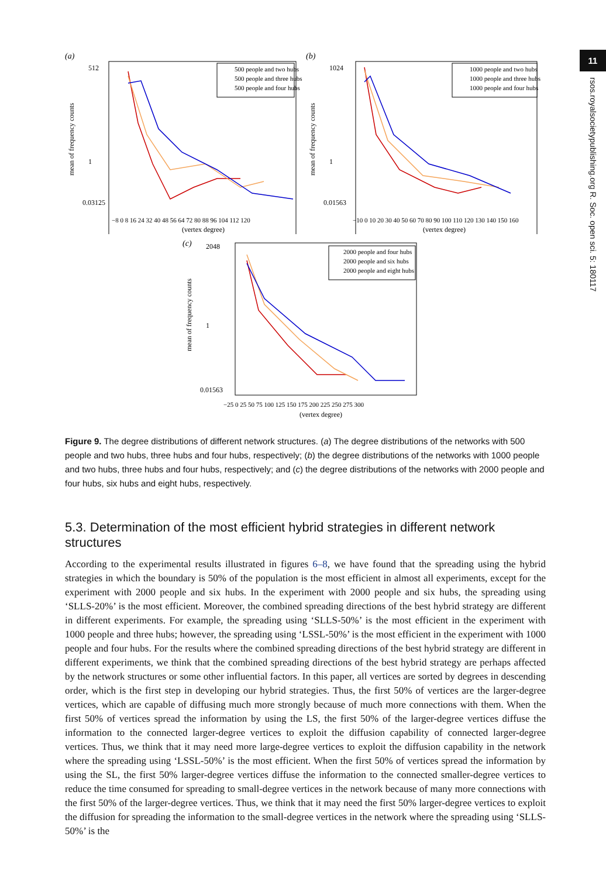11
rsos.royalsocietypublishing.org R. Soc. open sci. 5: 180117
(a)
mean of frequency counts
512
1
0.03125
500 people and two hubs
500 people and three hubs
500 people and four hubs
−8 0 8 16 24 32 40 48 56 64 72 80 88 96 104 112 120
(vertex degree)
(b)
mean of frequency counts
1024
1
0.01563
1000 people and two hubs
1000 people and three hubs
1000 people and four hubs
−10 0 10 20 30 40 50 60 70 80 90 100 110 120 130 140 150 160
(vertex degree)
(c)
mean of frequency counts
2048
1
0.01563
2000 people and four hubs
2000 people and six hubs
2000 people and eight hubs
−25 0 25 50 75 100 125 150 175 200 225 250 275 300
(vertex degree)
Figure 9. The degree distributions of different network structures. (a) The degree distributions of the networks with 500 people and two hubs, three hubs and four hubs, respectively; (b) the degree distributions of the networks with 1000 people and two hubs, three hubs and four hubs, respectively; and (c) the degree distributions of the networks with 2000 people and four hubs, six hubs and eight hubs, respectively.
5.3. Determination of the most efficient hybrid strategies in different network structures
According to the experimental results illustrated in figures 6–8, we have found that the spreading using the hybrid strategies in which the boundary is 50% of the population is the most efficient in almost all experiments, except for the experiment with 2000 people and six hubs. In the experiment with 2000 people and six hubs, the spreading using ‘SLLS-20%’ is the most efficient. Moreover, the combined spreading directions of the best hybrid strategy are different in different experiments. For example, the spreading using ‘SLLS-50%’ is the most efficient in the experiment with 1000 people and three hubs; however, the spreading using ‘LSSL-50%’ is the most efficient in the experiment with 1000 people and four hubs. For the results where the combined spreading directions of the best hybrid strategy are different in different experiments, we think that the combined spreading directions of the best hybrid strategy are perhaps affected by the network structures or some other influential factors. In this paper, all vertices are sorted by degrees in descending order, which is the first step in developing our hybrid strategies. Thus, the first 50% of vertices are the larger-degree vertices, which are capable of diffusing much more strongly because of much more connections with them. When the first 50% of vertices spread the information by using the LS, the first 50% of the larger-degree vertices diffuse the information to the connected larger-degree vertices to exploit the diffusion capability of connected larger-degree vertices. Thus, we think that it may need more large-degree vertices to exploit the diffusion capability in the network where the spreading using ‘LSSL-50%’ is the most efficient. When the first 50% of vertices spread the information by using the SL, the first 50% larger-degree vertices diffuse the information to the connected smaller-degree vertices to reduce the time consumed for spreading to small-degree vertices in the network because of many more connections with the first 50% of the larger-degree vertices. Thus, we think that it may need the first 50% larger-degree vertices to exploit the diffusion for spreading the information to the small-degree vertices in the network where the spreading using ‘SLLS-50%’ is the